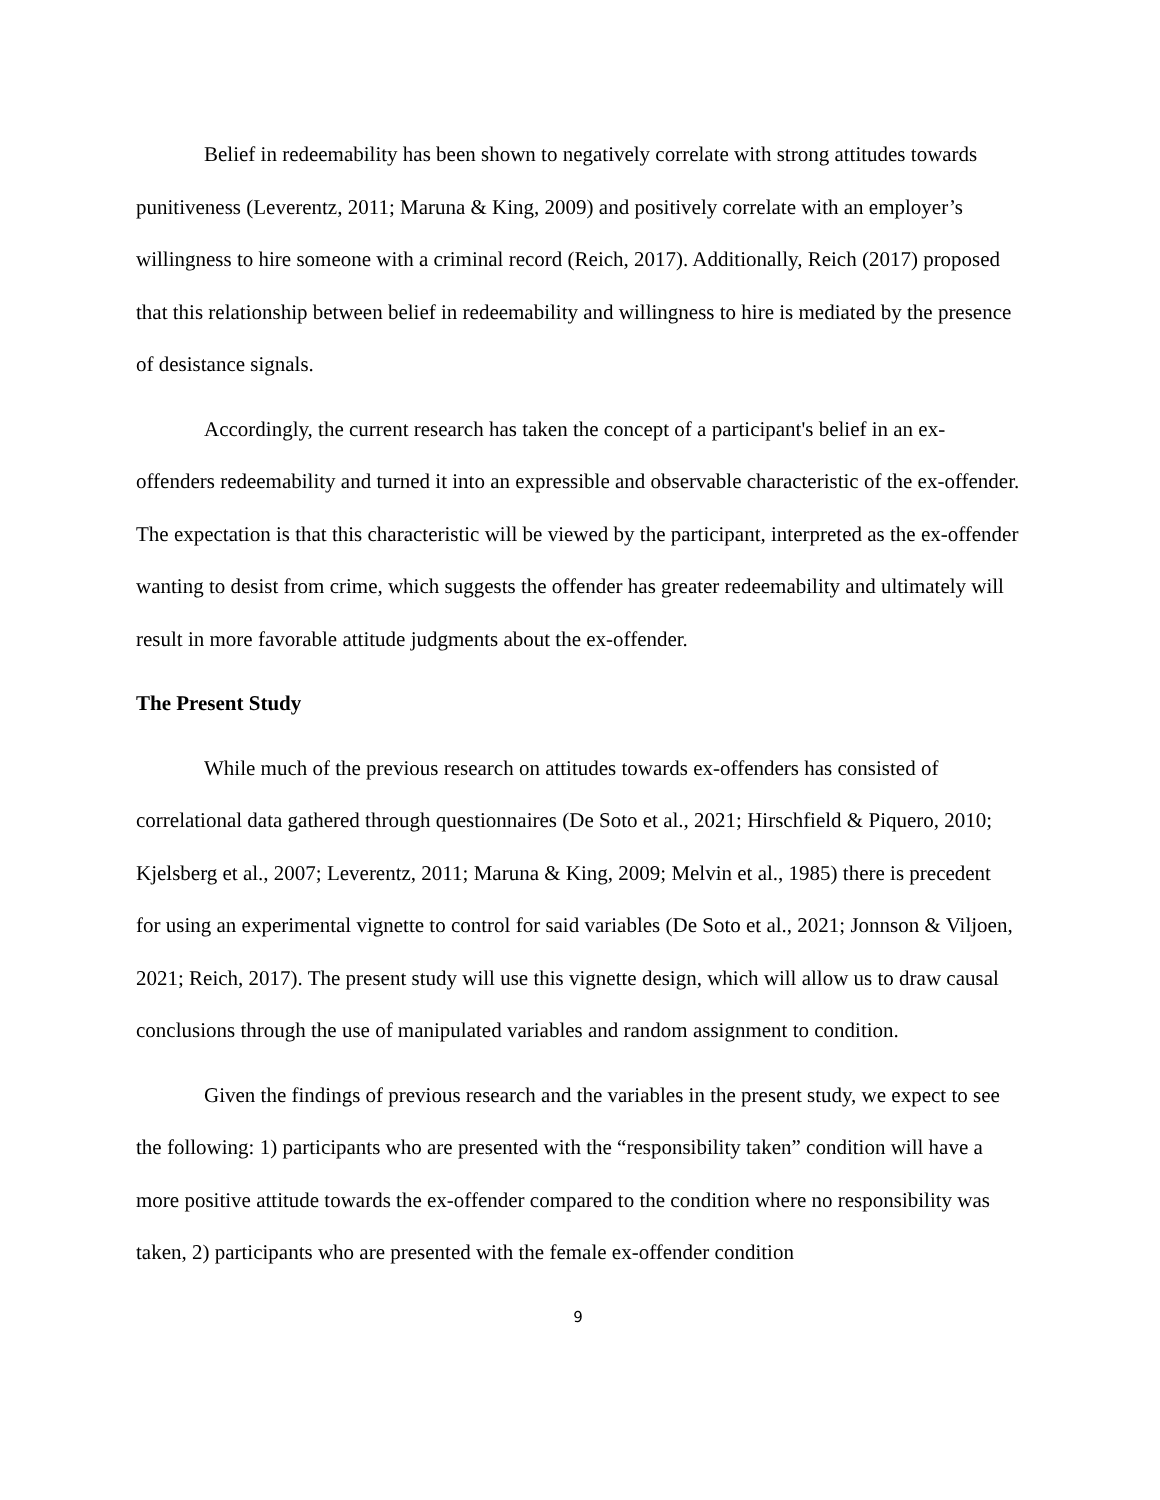Belief in redeemability has been shown to negatively correlate with strong attitudes towards punitiveness (Leverentz, 2011; Maruna & King, 2009) and positively correlate with an employer’s willingness to hire someone with a criminal record (Reich, 2017). Additionally, Reich (2017) proposed that this relationship between belief in redeemability and willingness to hire is mediated by the presence of desistance signals.
Accordingly, the current research has taken the concept of a participant's belief in an ex-offenders redeemability and turned it into an expressible and observable characteristic of the ex-offender. The expectation is that this characteristic will be viewed by the participant, interpreted as the ex-offender wanting to desist from crime, which suggests the offender has greater redeemability and ultimately will result in more favorable attitude judgments about the ex-offender.
The Present Study
While much of the previous research on attitudes towards ex-offenders has consisted of correlational data gathered through questionnaires (De Soto et al., 2021; Hirschfield & Piquero, 2010; Kjelsberg et al., 2007; Leverentz, 2011; Maruna & King, 2009; Melvin et al., 1985) there is precedent for using an experimental vignette to control for said variables (De Soto et al., 2021; Jonnson & Viljoen, 2021; Reich, 2017). The present study will use this vignette design, which will allow us to draw causal conclusions through the use of manipulated variables and random assignment to condition.
Given the findings of previous research and the variables in the present study, we expect to see the following: 1) participants who are presented with the “responsibility taken” condition will have a more positive attitude towards the ex-offender compared to the condition where no responsibility was taken, 2) participants who are presented with the female ex-offender condition
9